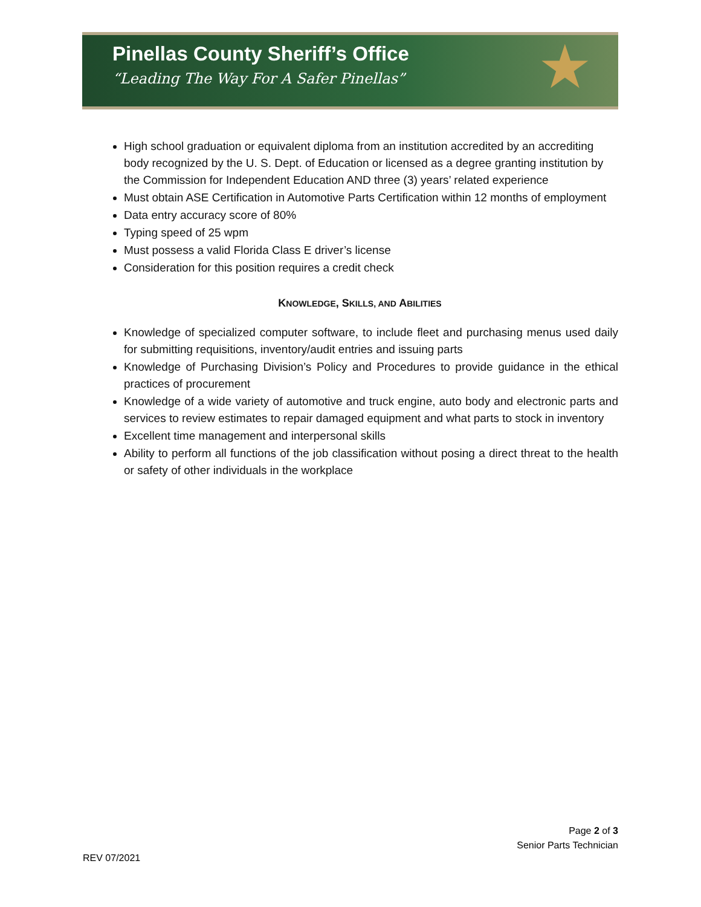Pinellas County Sheriff’s Office
“Leading The Way For A Safer Pinellas”
★
High school graduation or equivalent diploma from an institution accredited by an accrediting body recognized by the U. S. Dept. of Education or licensed as a degree granting institution by the Commission for Independent Education AND three (3) years’ related experience
Must obtain ASE Certification in Automotive Parts Certification within 12 months of employment
Data entry accuracy score of 80%
Typing speed of 25 wpm
Must possess a valid Florida Class E driver’s license
Consideration for this position requires a credit check
KNOWLEDGE, SKILLS, AND ABILITIES
Knowledge of specialized computer software, to include fleet and purchasing menus used daily for submitting requisitions, inventory/audit entries and issuing parts
Knowledge of Purchasing Division’s Policy and Procedures to provide guidance in the ethical practices of procurement
Knowledge of a wide variety of automotive and truck engine, auto body and electronic parts and services to review estimates to repair damaged equipment and what parts to stock in inventory
Excellent time management and interpersonal skills
Ability to perform all functions of the job classification without posing a direct threat to the health or safety of other individuals in the workplace
Page 2 of 3
Senior Parts Technician
REV 07/2021